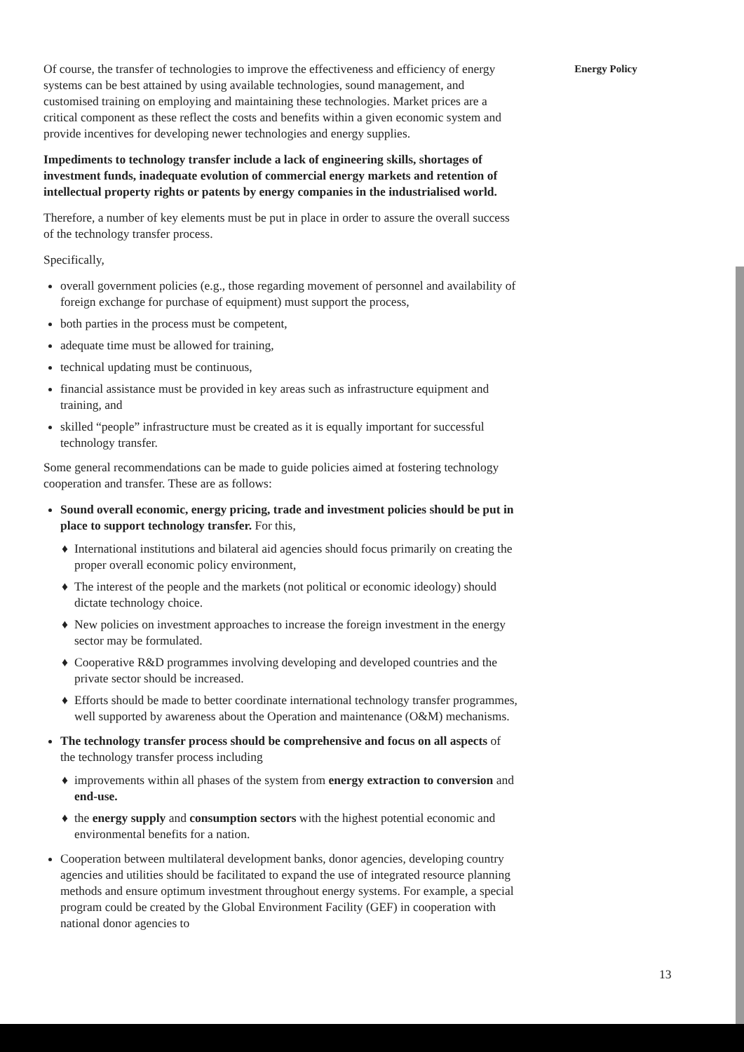Of course, the transfer of technologies to improve the effectiveness and efficiency of energy systems can be best attained by using available technologies, sound management, and customised training on employing and maintaining these technologies. Market prices are a critical component as these reflect the costs and benefits within a given economic system and provide incentives for developing newer technologies and energy supplies.
Impediments to technology transfer include a lack of engineering skills, shortages of investment funds, inadequate evolution of commercial energy markets and retention of intellectual property rights or patents by energy companies in the industrialised world.
Therefore, a number of key elements must be put in place in order to assure the overall success of the technology transfer process.
Specifically,
overall government policies (e.g., those regarding movement of personnel and availability of foreign exchange for purchase of equipment) must support the process,
both parties in the process must be competent,
adequate time must be allowed for training,
technical updating must be continuous,
financial assistance must be provided in key areas such as infrastructure equipment and training, and
skilled “people” infrastructure must be created as it is equally important for successful technology transfer.
Some general recommendations can be made to guide policies aimed at fostering technology cooperation and transfer. These are as follows:
Sound overall economic, energy pricing, trade and investment policies should be put in place to support technology transfer. For this,
♦ International institutions and bilateral aid agencies should focus primarily on creating the proper overall economic policy environment,
♦ The interest of the people and the markets (not political or economic ideology) should dictate technology choice.
♦ New policies on investment approaches to increase the foreign investment in the energy sector may be formulated.
♦ Cooperative R&D programmes involving developing and developed countries and the private sector should be increased.
♦ Efforts should be made to better coordinate international technology transfer programmes, well supported by awareness about the Operation and maintenance (O&M) mechanisms.
The technology transfer process should be comprehensive and focus on all aspects of the technology transfer process including
♦ improvements within all phases of the system from energy extraction to conversion and end-use.
♦ the energy supply and consumption sectors with the highest potential economic and environmental benefits for a nation.
Cooperation between multilateral development banks, donor agencies, developing country agencies and utilities should be facilitated to expand the use of integrated resource planning methods and ensure optimum investment throughout energy systems. For example, a special program could be created by the Global Environment Facility (GEF) in cooperation with national donor agencies to
Energy Policy
13